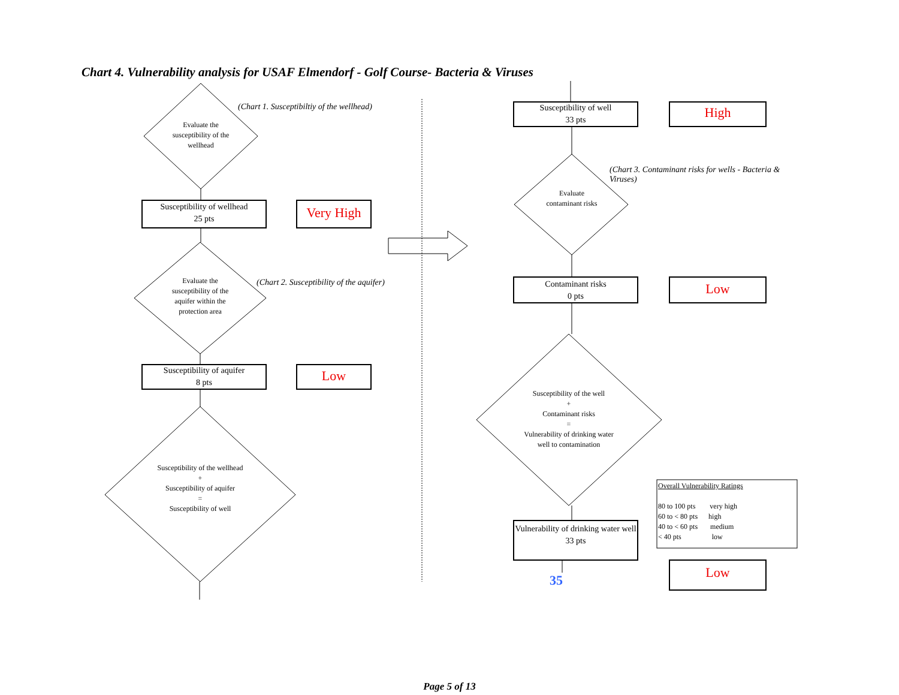Chart 4. Vulnerability analysis for USAF Elmendorf - Golf Course- Bacteria & Viruses
(Chart 1. Susceptibiltiy of the wellhead)
Evaluate the susceptibility of the wellhead
Susceptibility of wellhead
25 pts
Very High
Evaluate the susceptibility of the aquifer within the protection area
(Chart 2. Susceptibility of the aquifer)
Susceptibility of aquifer
8 pts
Low
Susceptibility of the wellhead
+
Susceptibility of aquifer
=
Susceptibility of well
Susceptibility of well
33 pts
High
(Chart 3. Contaminant risks for wells - Bacteria & Viruses)
Evaluate contaminant risks
Contaminant risks
0 pts
Low
Susceptibility of the well
+
Contaminant risks
=
Vulnerability of drinking water well to contamination
Vulnerability of drinking water well
33 pts
35 Low
Overall Vulnerability Ratings
80 to 100 pts very high
60 to < 80 pts high
40 to < 60 pts medium
< 40 pts low
Page 5 of 13